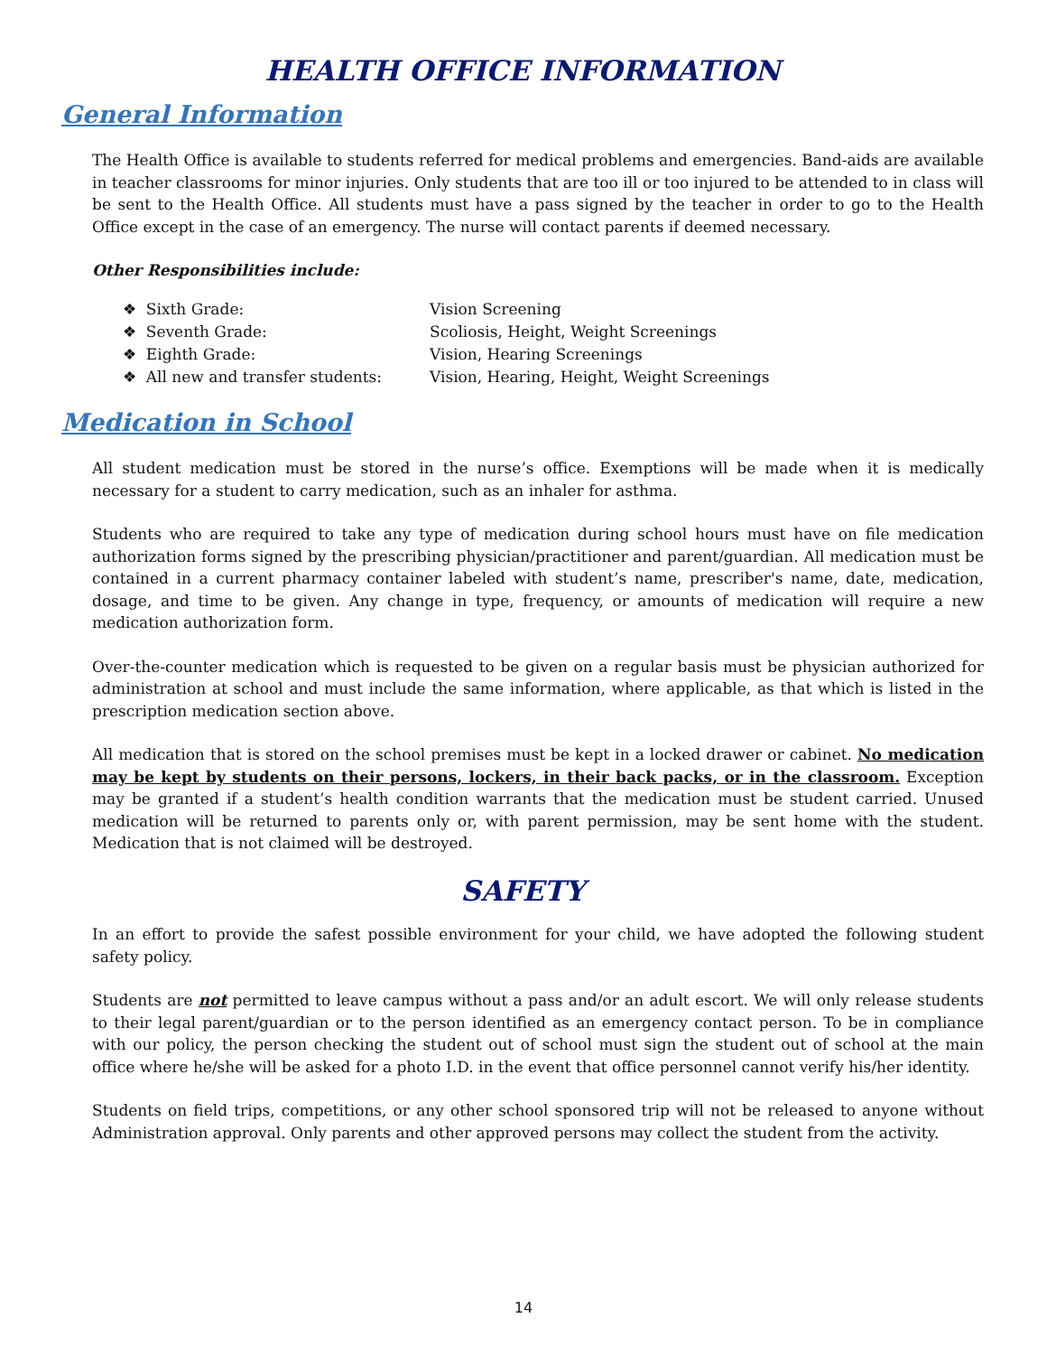HEALTH OFFICE INFORMATION
General Information
The Health Office is available to students referred for medical problems and emergencies. Band-aids are available in teacher classrooms for minor injuries. Only students that are too ill or too injured to be attended to in class will be sent to the Health Office. All students must have a pass signed by the teacher in order to go to the Health Office except in the case of an emergency. The nurse will contact parents if deemed necessary.
Other Responsibilities include:
| ❖ Sixth Grade: | Vision Screening |
| ❖ Seventh Grade: | Scoliosis, Height, Weight Screenings |
| ❖ Eighth Grade: | Vision, Hearing Screenings |
| ❖ All new and transfer students: | Vision, Hearing, Height, Weight Screenings |
Medication in School
All student medication must be stored in the nurse’s office. Exemptions will be made when it is medically necessary for a student to carry medication, such as an inhaler for asthma.
Students who are required to take any type of medication during school hours must have on file medication authorization forms signed by the prescribing physician/practitioner and parent/guardian. All medication must be contained in a current pharmacy container labeled with student’s name, prescriber's name, date, medication, dosage, and time to be given. Any change in type, frequency, or amounts of medication will require a new medication authorization form.
Over-the-counter medication which is requested to be given on a regular basis must be physician authorized for administration at school and must include the same information, where applicable, as that which is listed in the prescription medication section above.
All medication that is stored on the school premises must be kept in a locked drawer or cabinet. No medication may be kept by students on their persons, lockers, in their back packs, or in the classroom. Exception may be granted if a student’s health condition warrants that the medication must be student carried. Unused medication will be returned to parents only or, with parent permission, may be sent home with the student. Medication that is not claimed will be destroyed.
SAFETY
In an effort to provide the safest possible environment for your child, we have adopted the following student safety policy.
Students are not permitted to leave campus without a pass and/or an adult escort. We will only release students to their legal parent/guardian or to the person identified as an emergency contact person. To be in compliance with our policy, the person checking the student out of school must sign the student out of school at the main office where he/she will be asked for a photo I.D. in the event that office personnel cannot verify his/her identity.
Students on field trips, competitions, or any other school sponsored trip will not be released to anyone without Administration approval. Only parents and other approved persons may collect the student from the activity.
14